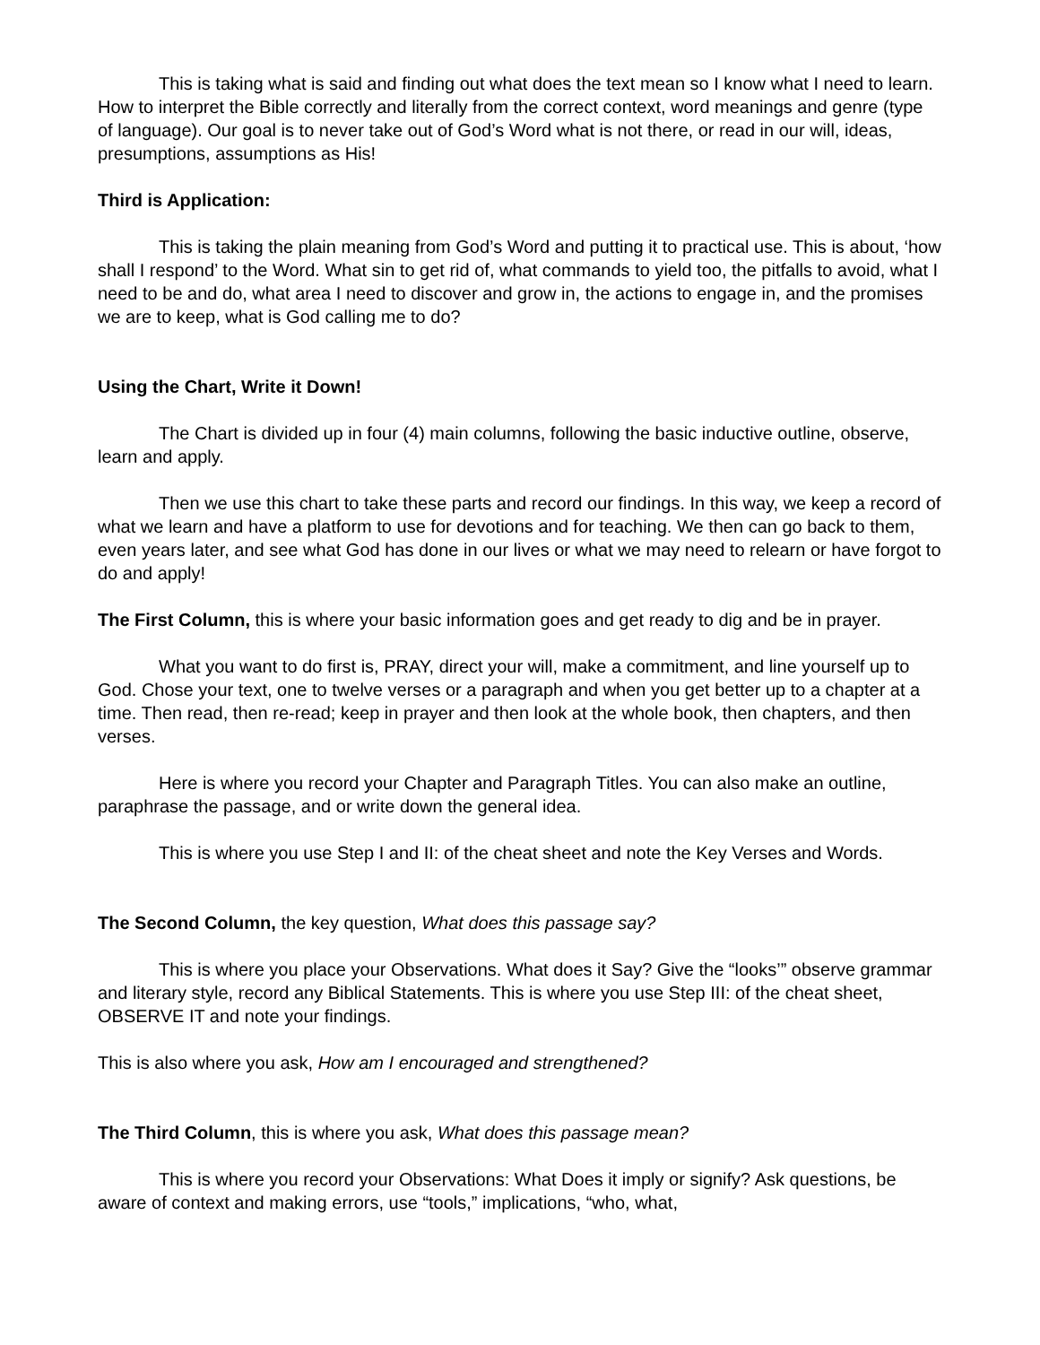This is taking what is said and finding out what does the text mean so I know what I need to learn. How to interpret the Bible correctly and literally from the correct context, word meanings and genre (type of language). Our goal is to never take out of God’s Word what is not there, or read in our will, ideas, presumptions, assumptions as His!
Third is Application:
This is taking the plain meaning from God’s Word and putting it to practical use. This is about, ‘how shall I respond’ to the Word. What sin to get rid of, what commands to yield too, the pitfalls to avoid, what I need to be and do, what area I need to discover and grow in, the actions to engage in, and the promises we are to keep, what is God calling me to do?
Using the Chart, Write it Down!
The Chart is divided up in four (4) main columns, following the basic inductive outline, observe, learn and apply.
Then we use this chart to take these parts and record our findings. In this way, we keep a record of what we learn and have a platform to use for devotions and for teaching. We then can go back to them, even years later, and see what God has done in our lives or what we may need to relearn or have forgot to do and apply!
The First Column, this is where your basic information goes and get ready to dig and be in prayer.
What you want to do first is, PRAY, direct your will, make a commitment, and line yourself up to God. Chose your text, one to twelve verses or a paragraph and when you get better up to a chapter at a time. Then read, then re-read; keep in prayer and then look at the whole book, then chapters, and then verses.
Here is where you record your Chapter and Paragraph Titles. You can also make an outline, paraphrase the passage, and or write down the general idea.
This is where you use Step I and II: of the cheat sheet and note the Key Verses and Words.
The Second Column, the key question, What does this passage say?
This is where you place your Observations. What does it Say? Give the “looks’” observe grammar and literary style, record any Biblical Statements. This is where you use Step III: of the cheat sheet, OBSERVE IT and note your findings.
This is also where you ask, How am I encouraged and strengthened?
The Third Column, this is where you ask, What does this passage mean?
This is where you record your Observations: What Does it imply or signify? Ask questions, be aware of context and making errors, use “tools,” implications, “who, what,